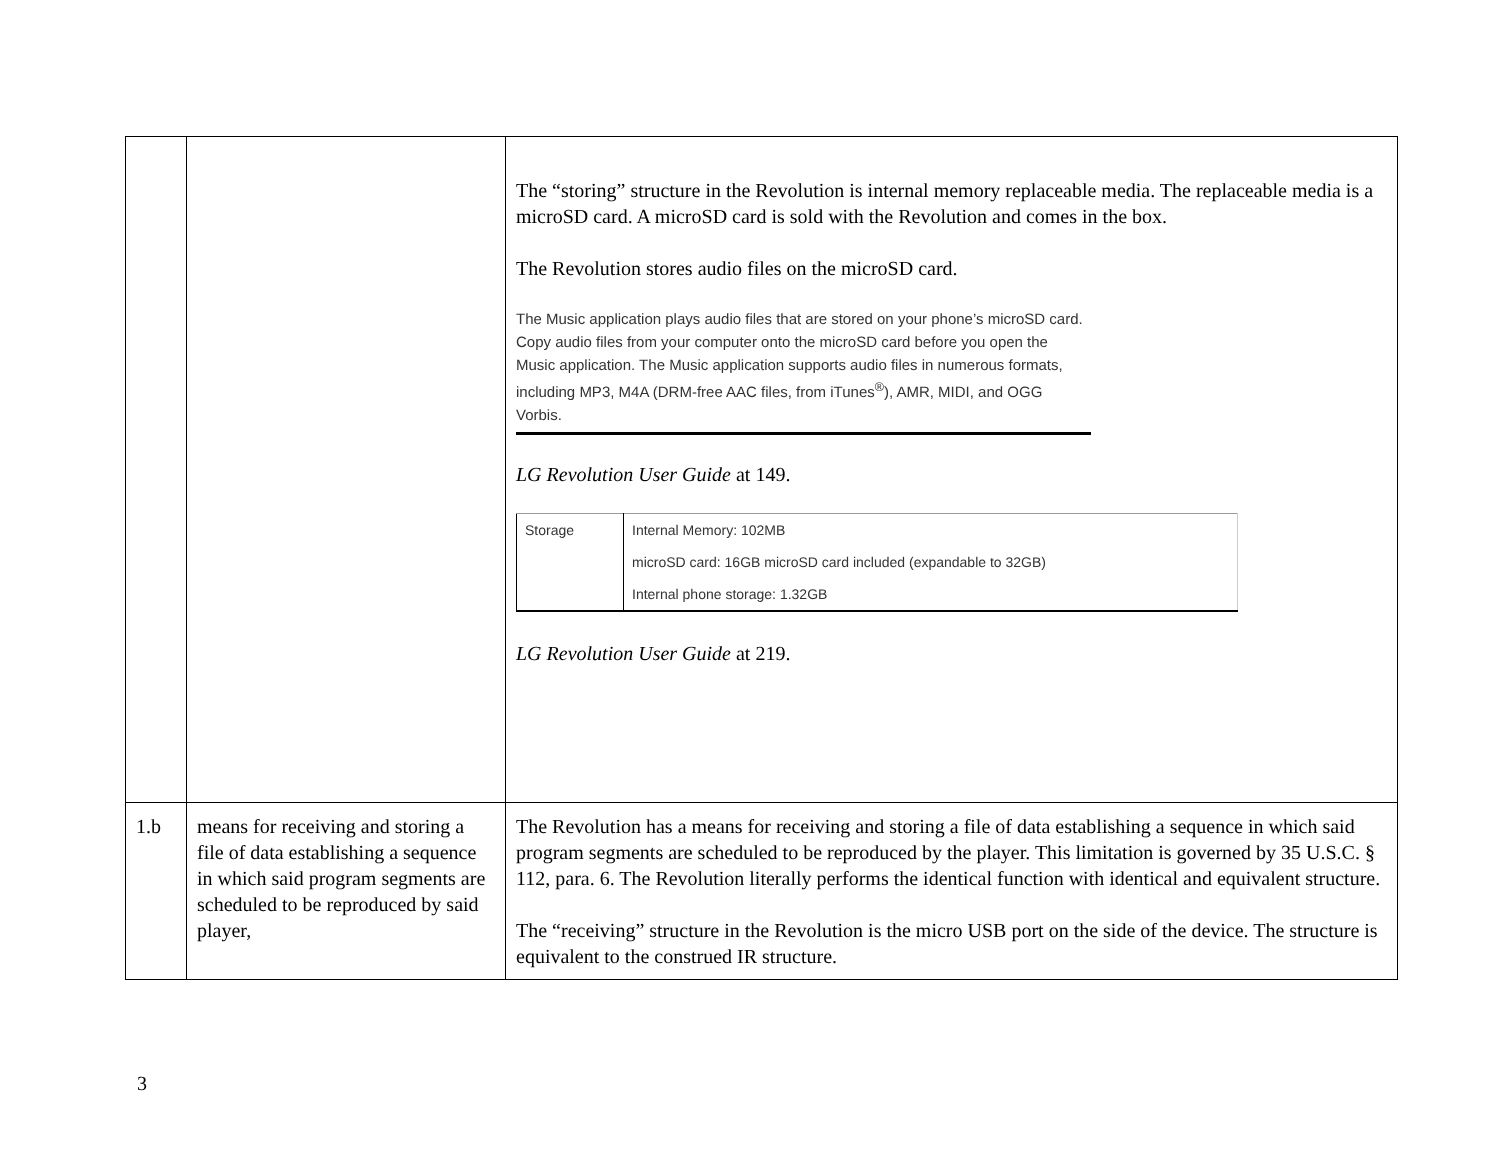| | | The “storing” structure in the Revolution is internal memory replaceable media. The replaceable media is a microSD card. A microSD card is sold with the Revolution and comes in the box. The Revolution stores audio files on the microSD card. The Music application plays audio files that are stored on your phone’s microSD card. Copy audio files from your computer onto the microSD card before you open the Music application. The Music application supports audio files in numerous formats, including MP3, M4A (DRM-free AAC files, from iTunes<sup>®</sup>), AMR, MIDI, and OGG Vorbis. LG Revolution User Guide at 149. / Storage / Internal Memory: 102MB / / / microSD card: 16GB microSD card included (expandable to 32GB) / / / Internal phone storage: 1.32GB / LG Revolution User Guide at 219. |
| 1.b | means for receiving and storing a file of data establishing a sequence in which said program segments are scheduled to be reproduced by said player, | The Revolution has a means for receiving and storing a file of data establishing a sequence in which said program segments are scheduled to be reproduced by the player. This limitation is governed by 35 U.S.C. § 112, para. 6. The Revolution literally performs the identical function with identical and equivalent structure. The “receiving” structure in the Revolution is the micro USB port on the side of the device. The structure is equivalent to the construed IR structure. |
3